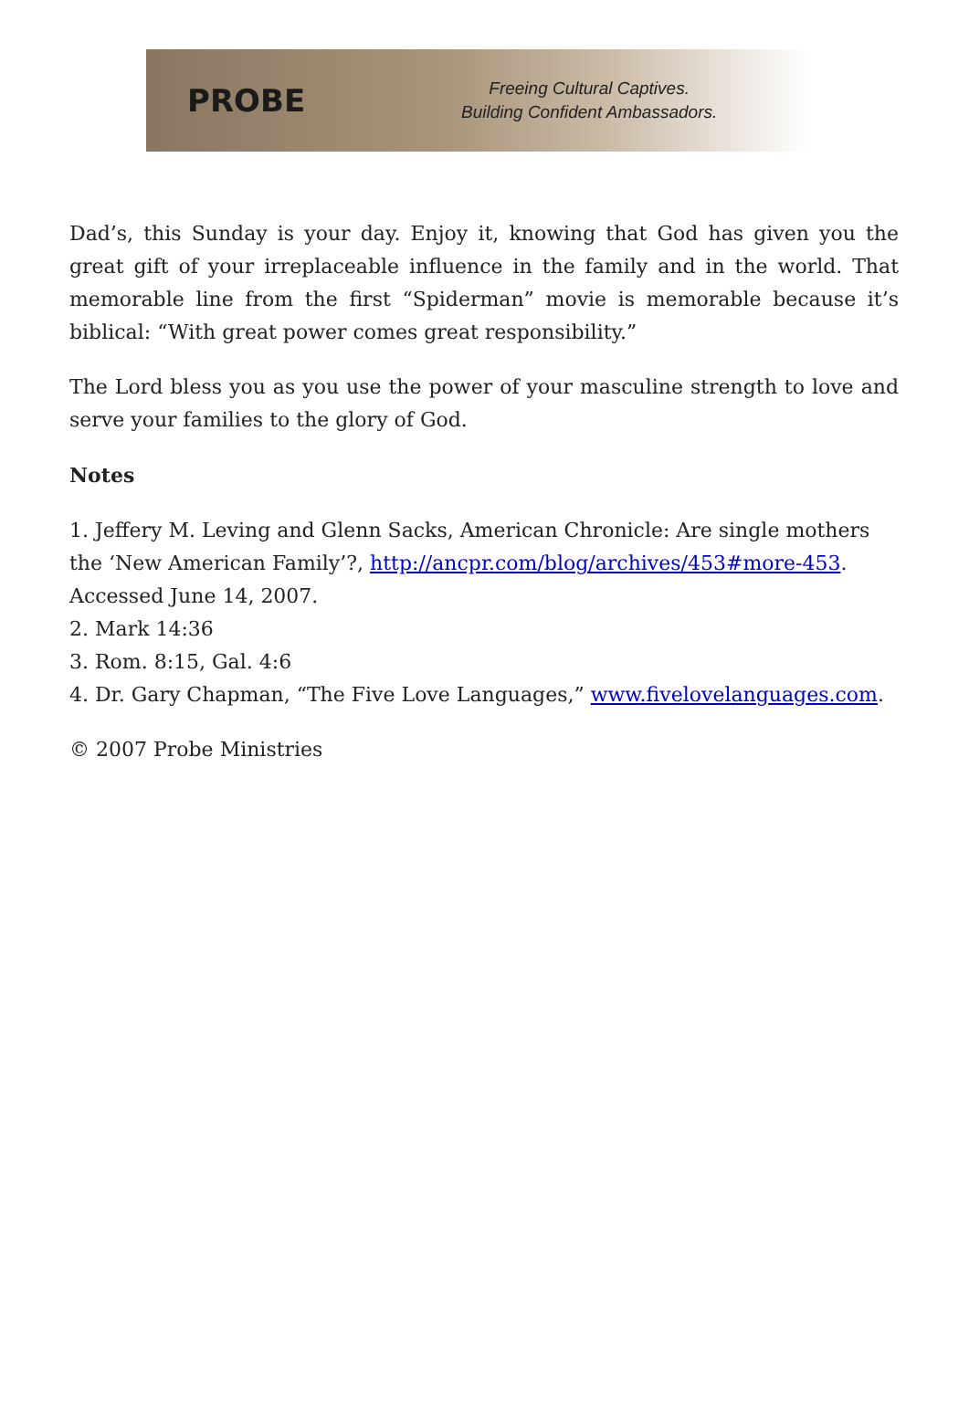PROBE
Freeing Cultural Captives.
Building Confident Ambassadors.
Dad’s, this Sunday is your day. Enjoy it, knowing that God has given you the great gift of your irreplaceable influence in the family and in the world. That memorable line from the first “Spiderman” movie is memorable because it’s biblical: “With great power comes great responsibility.”
The Lord bless you as you use the power of your masculine strength to love and serve your families to the glory of God.
Notes
1. Jeffery M. Leving and Glenn Sacks, American Chronicle: Are single mothers the ‘New American Family’?, http://ancpr.com/blog/archives/453#more-453. Accessed June 14, 2007.
2. Mark 14:36
3. Rom. 8:15, Gal. 4:6
4. Dr. Gary Chapman, “The Five Love Languages,” www.fivelovelanguages.com.
© 2007 Probe Ministries